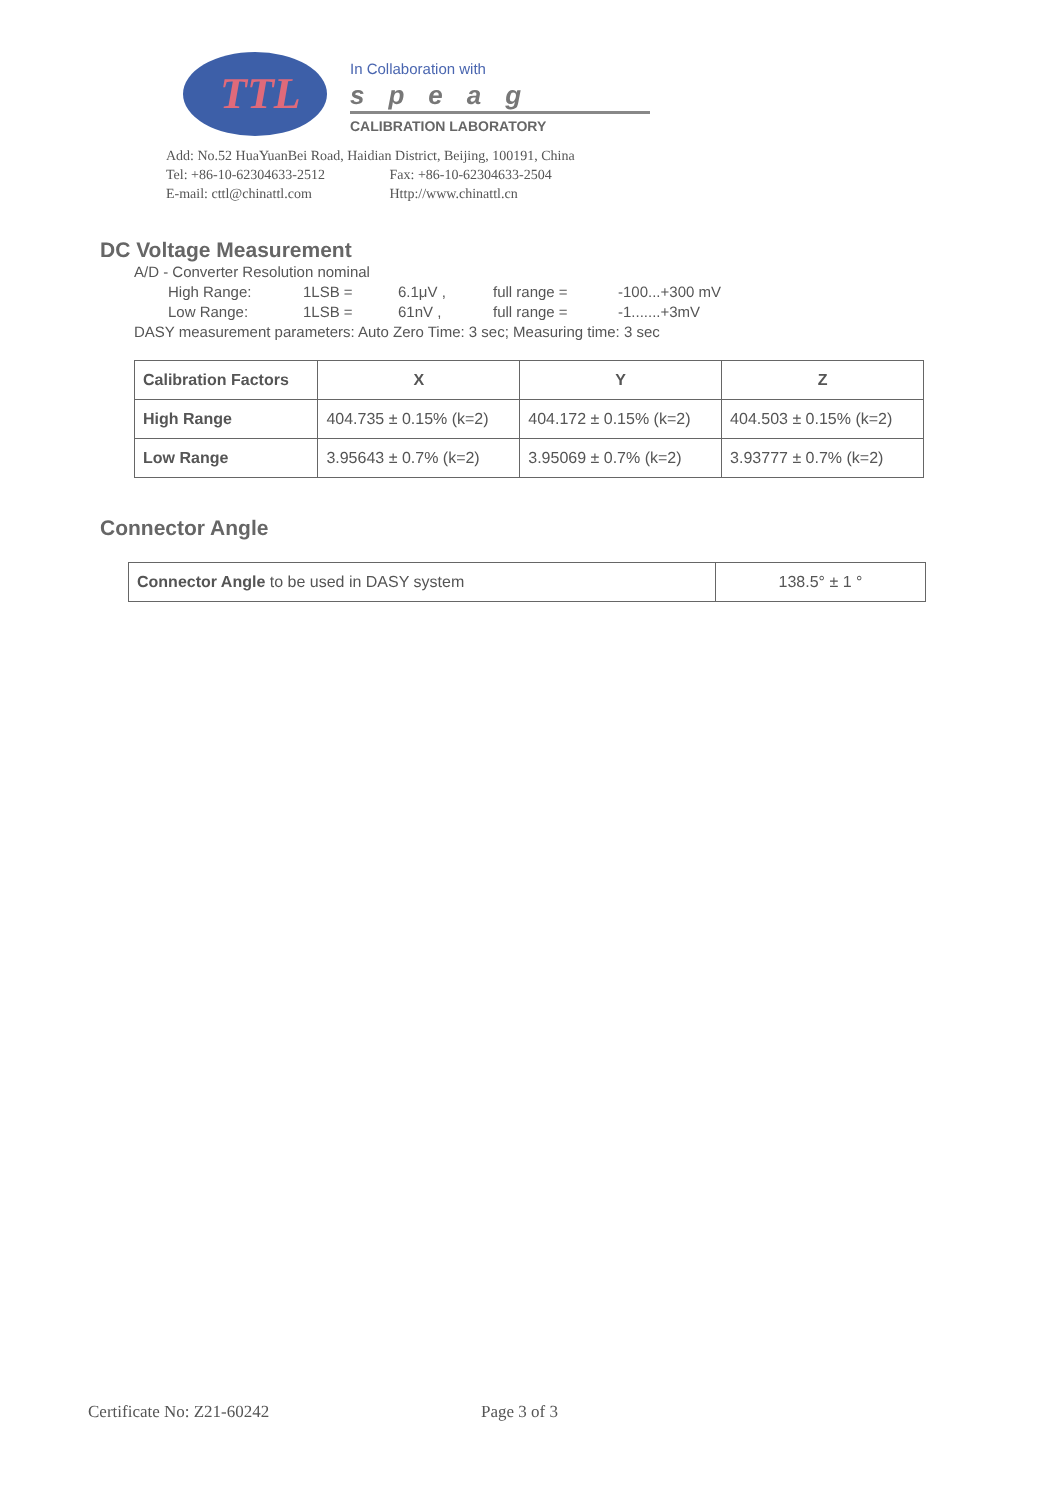TTL
In Collaboration with
speag
CALIBRATION LABORATORY
Add: No.52 HuaYuanBei Road, Haidian District, Beijing, 100191, China
Tel: +86-10-62304633-2512 Fax: +86-10-62304633-2504
E-mail: cttl@chinattl.com Http://www.chinattl.cn
DC Voltage Measurement
A/D - Converter Resolution nominal
High Range: 1LSB = 6.1μV , full range = -100...+300 mV
Low Range: 1LSB = 61nV , full range = -1.......+3mV
DASY measurement parameters: Auto Zero Time: 3 sec; Measuring time: 3 sec
| Calibration Factors | X | Y | Z |
| --- | --- | --- | --- |
| High Range | 404.735 ± 0.15% (k=2) | 404.172 ± 0.15% (k=2) | 404.503 ± 0.15% (k=2) |
| Low Range | 3.95643 ± 0.7% (k=2) | 3.95069 ± 0.7% (k=2) | 3.93777 ± 0.7% (k=2) |
Connector Angle
| Connector Angle to be used in DASY system | 138.5° ± 1 ° |
Certificate No: Z21-60242 Page 3 of 3